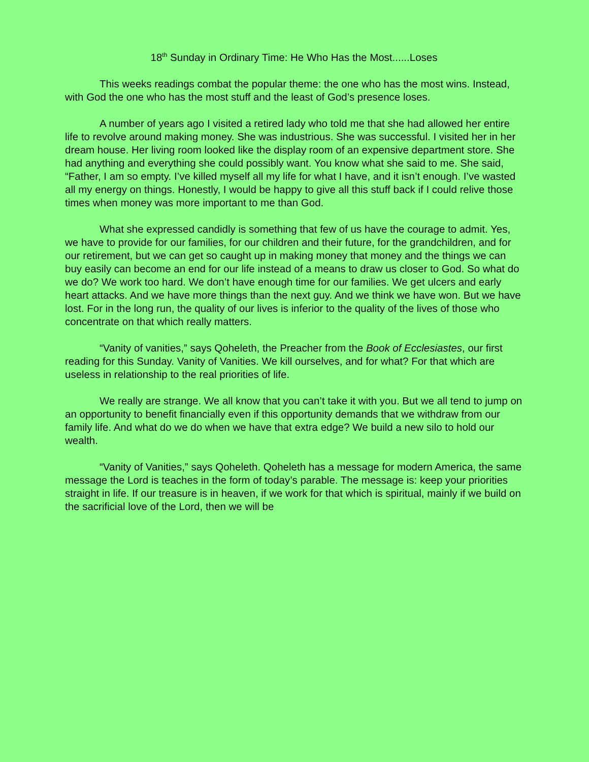18<sup>th</sup> Sunday in Ordinary Time: He Who Has the Most......Loses
This weeks readings combat the popular theme: the one who has the most wins. Instead, with God the one who has the most stuff and the least of God’s presence loses.
A number of years ago I visited a retired lady who told me that she had allowed her entire life to revolve around making money. She was industrious. She was successful. I visited her in her dream house. Her living room looked like the display room of an expensive department store. She had anything and everything she could possibly want. You know what she said to me. She said, “Father, I am so empty. I’ve killed myself all my life for what I have, and it isn’t enough. I’ve wasted all my energy on things. Honestly, I would be happy to give all this stuff back if I could relive those times when money was more important to me than God.
What she expressed candidly is something that few of us have the courage to admit. Yes, we have to provide for our families, for our children and their future, for the grandchildren, and for our retirement, but we can get so caught up in making money that money and the things we can buy easily can become an end for our life instead of a means to draw us closer to God. So what do we do? We work too hard. We don’t have enough time for our families. We get ulcers and early heart attacks. And we have more things than the next guy. And we think we have won. But we have lost. For in the long run, the quality of our lives is inferior to the quality of the lives of those who concentrate on that which really matters.
“Vanity of vanities,” says Qoheleth, the Preacher from the Book of Ecclesiastes, our first reading for this Sunday. Vanity of Vanities. We kill ourselves, and for what? For that which are useless in relationship to the real priorities of life.
We really are strange. We all know that you can’t take it with you. But we all tend to jump on an opportunity to benefit financially even if this opportunity demands that we withdraw from our family life. And what do we do when we have that extra edge? We build a new silo to hold our wealth.
“Vanity of Vanities,” says Qoheleth. Qoheleth has a message for modern America, the same message the Lord is teaches in the form of today’s parable. The message is: keep your priorities straight in life. If our treasure is in heaven, if we work for that which is spiritual, mainly if we build on the sacrificial love of the Lord, then we will be